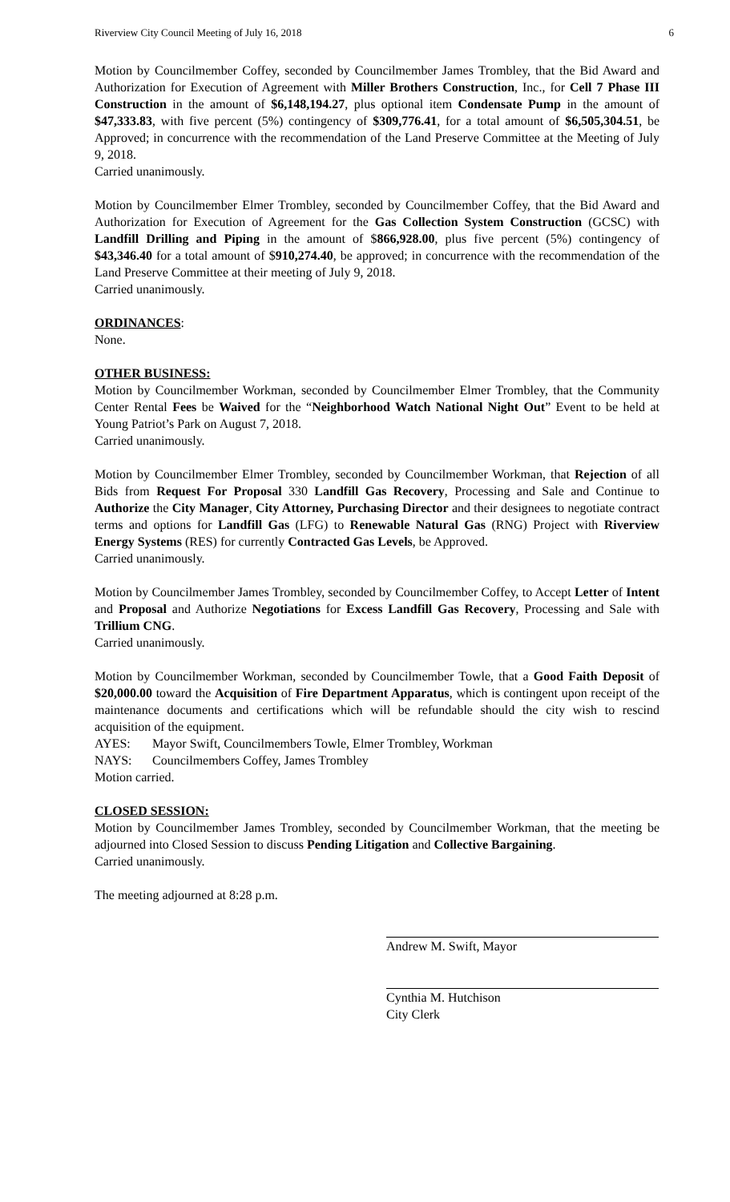Riverview City Council Meeting of July 16, 2018 6
Motion by Councilmember Coffey, seconded by Councilmember James Trombley, that the Bid Award and Authorization for Execution of Agreement with Miller Brothers Construction, Inc., for Cell 7 Phase III Construction in the amount of $6,148,194.27, plus optional item Condensate Pump in the amount of $47,333.83, with five percent (5%) contingency of $309,776.41, for a total amount of $6,505,304.51, be Approved; in concurrence with the recommendation of the Land Preserve Committee at the Meeting of July 9, 2018.
Carried unanimously.
Motion by Councilmember Elmer Trombley, seconded by Councilmember Coffey, that the Bid Award and Authorization for Execution of Agreement for the Gas Collection System Construction (GCSC) with Landfill Drilling and Piping in the amount of $866,928.00, plus five percent (5%) contingency of $43,346.40 for a total amount of $910,274.40, be approved; in concurrence with the recommendation of the Land Preserve Committee at their meeting of July 9, 2018.
Carried unanimously.
ORDINANCES:
None.
OTHER BUSINESS:
Motion by Councilmember Workman, seconded by Councilmember Elmer Trombley, that the Community Center Rental Fees be Waived for the “Neighborhood Watch National Night Out” Event to be held at Young Patriot’s Park on August 7, 2018.
Carried unanimously.
Motion by Councilmember Elmer Trombley, seconded by Councilmember Workman, that Rejection of all Bids from Request For Proposal 330 Landfill Gas Recovery, Processing and Sale and Continue to Authorize the City Manager, City Attorney, Purchasing Director and their designees to negotiate contract terms and options for Landfill Gas (LFG) to Renewable Natural Gas (RNG) Project with Riverview Energy Systems (RES) for currently Contracted Gas Levels, be Approved.
Carried unanimously.
Motion by Councilmember James Trombley, seconded by Councilmember Coffey, to Accept Letter of Intent and Proposal and Authorize Negotiations for Excess Landfill Gas Recovery, Processing and Sale with Trillium CNG.
Carried unanimously.
Motion by Councilmember Workman, seconded by Councilmember Towle, that a Good Faith Deposit of $20,000.00 toward the Acquisition of Fire Department Apparatus, which is contingent upon receipt of the maintenance documents and certifications which will be refundable should the city wish to rescind acquisition of the equipment.
AYES: Mayor Swift, Councilmembers Towle, Elmer Trombley, Workman
NAYS: Councilmembers Coffey, James Trombley
Motion carried.
CLOSED SESSION:
Motion by Councilmember James Trombley, seconded by Councilmember Workman, that the meeting be adjourned into Closed Session to discuss Pending Litigation and Collective Bargaining.
Carried unanimously.
The meeting adjourned at 8:28 p.m.
Andrew M. Swift, Mayor
Cynthia M. Hutchison
City Clerk